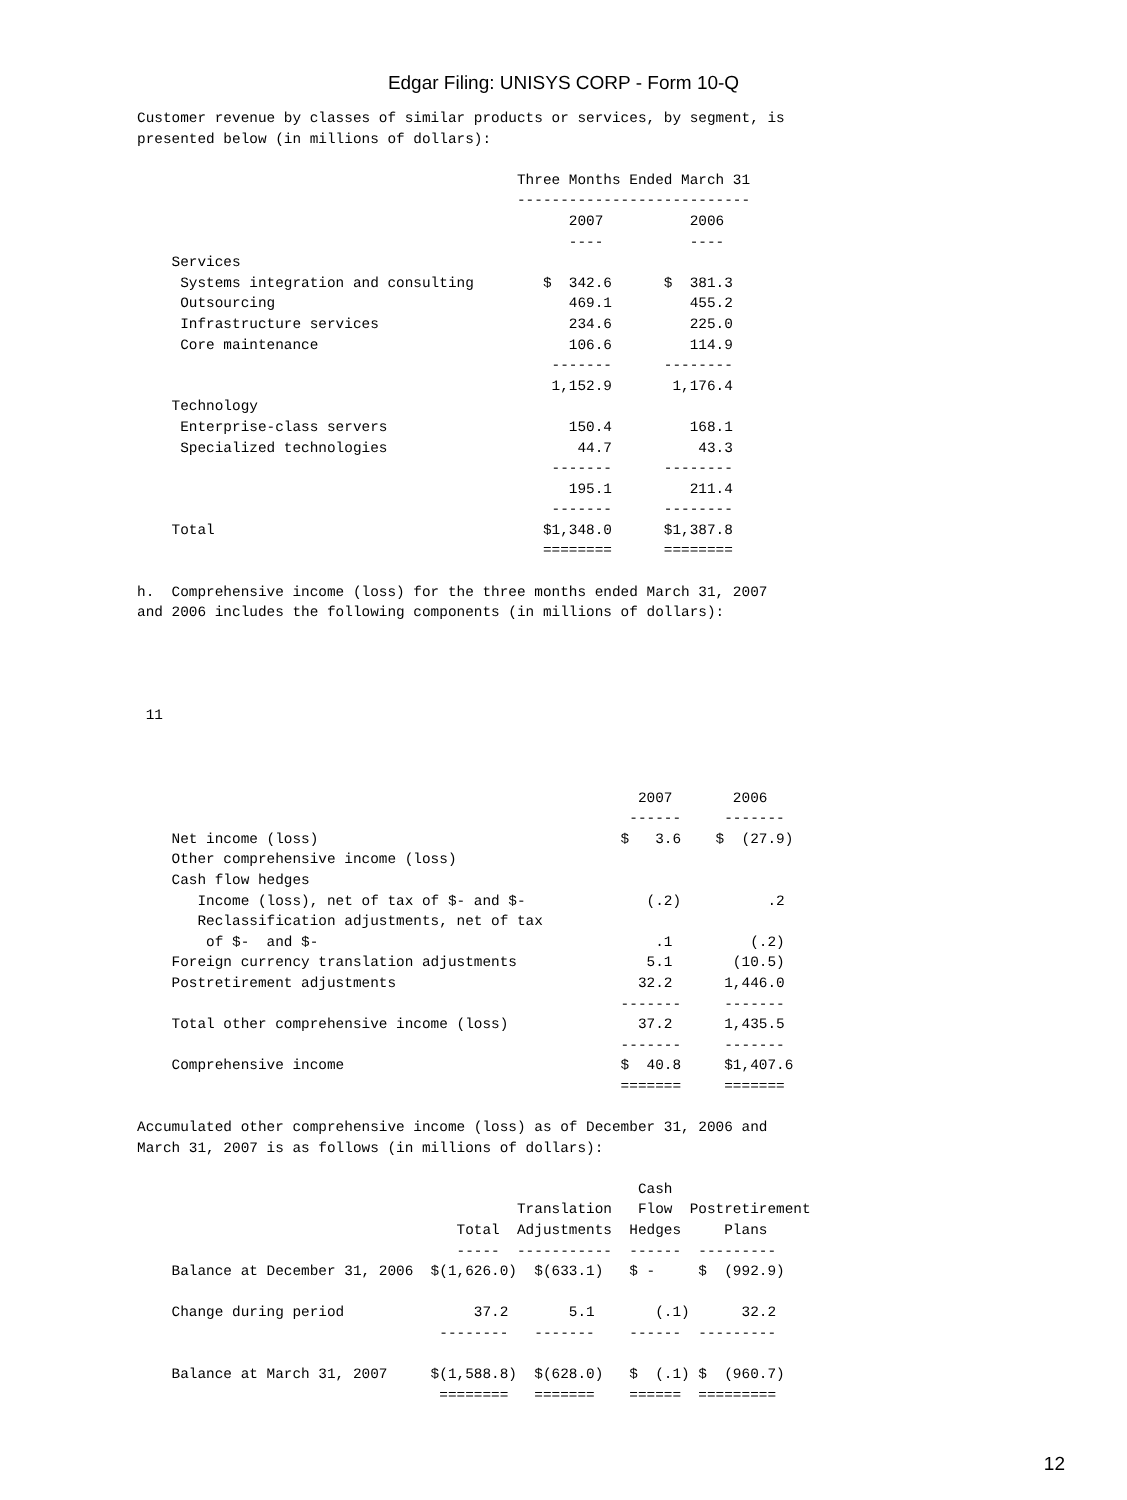Edgar Filing: UNISYS CORP - Form 10-Q
Customer revenue by classes of similar products or services, by segment, is
presented below (in millions of dollars):

                                            Three Months Ended March 31
                                            ---------------------------
                                                  2007          2006
                                                  ----          ----
    Services
     Systems integration and consulting        $  342.6      $  381.3
     Outsourcing                                  469.1         455.2
     Infrastructure services                      234.6         225.0
     Core maintenance                             106.6         114.9
                                                -------      --------
                                                1,152.9       1,176.4
    Technology
     Enterprise-class servers                     150.4         168.1
     Specialized technologies                      44.7          43.3
                                                -------      --------
                                                  195.1         211.4
                                                -------      --------
    Total                                      $1,348.0      $1,387.8
                                               ========      ========

h.  Comprehensive income (loss) for the three months ended March 31, 2007
and 2006 includes the following components (in millions of dollars):




 11



                                                          2007       2006
                                                         ------     -------
    Net income (loss)                                   $   3.6    $  (27.9)
    Other comprehensive income (loss)
    Cash flow hedges
       Income (loss), net of tax of $- and $-              (.2)          .2
       Reclassification adjustments, net of tax
        of $-  and $-                                       .1         (.2)
    Foreign currency translation adjustments               5.1       (10.5)
    Postretirement adjustments                            32.2      1,446.0
                                                        -------     -------
    Total other comprehensive income (loss)               37.2      1,435.5
                                                        -------     -------
    Comprehensive income                                $  40.8     $1,407.6
                                                        =======     =======

Accumulated other comprehensive income (loss) as of December 31, 2006 and
March 31, 2007 is as follows (in millions of dollars):

                                                          Cash
                                            Translation   Flow  Postretirement
                                     Total  Adjustments  Hedges     Plans
                                     -----  -----------  ------  ---------
    Balance at December 31, 2006  $(1,626.0)  $(633.1)   $ -     $  (992.9)

    Change during period               37.2       5.1       (.1)      32.2
                                   --------   -------    ------  ---------

    Balance at March 31, 2007     $(1,588.8)  $(628.0)   $  (.1) $  (960.7)
                                   ========   =======    ======  =========
12